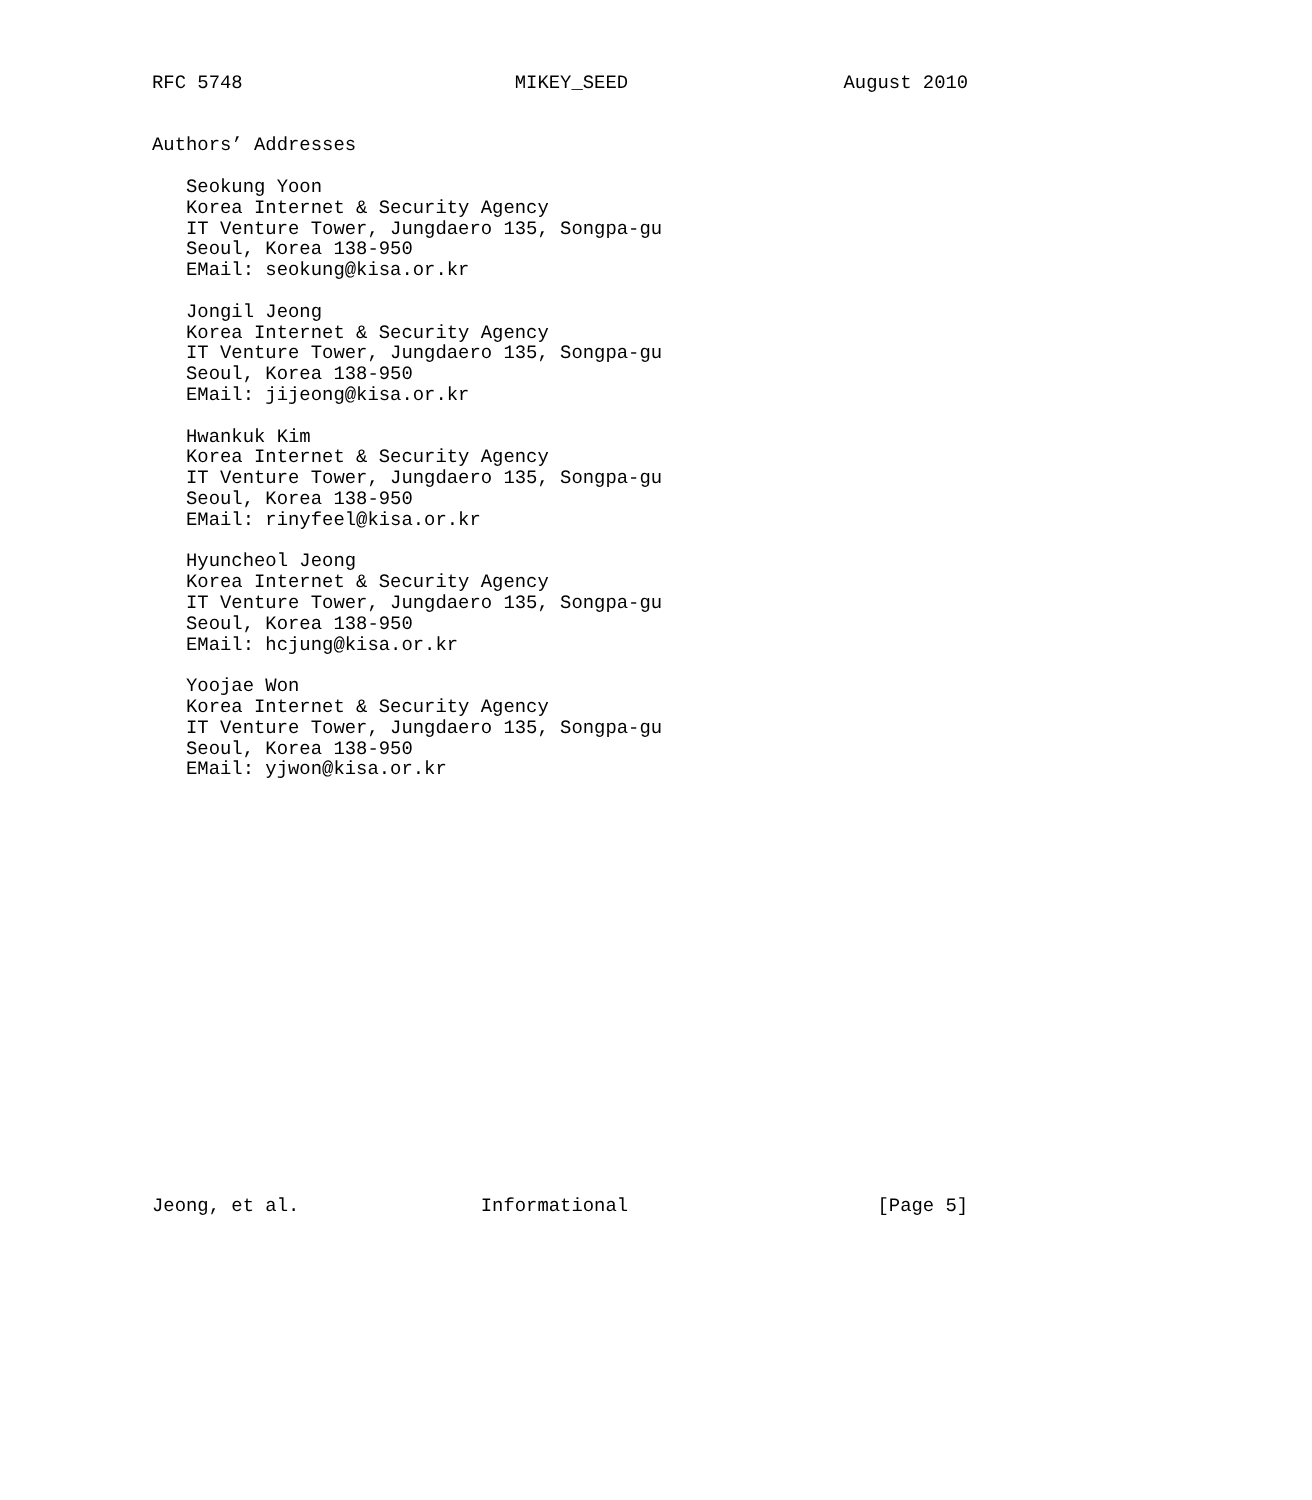RFC 5748                        MIKEY_SEED                   August 2010


Authors’ Addresses

   Seokung Yoon
   Korea Internet & Security Agency
   IT Venture Tower, Jungdaero 135, Songpa-gu
   Seoul, Korea 138-950
   EMail: seokung@kisa.or.kr

   Jongil Jeong
   Korea Internet & Security Agency
   IT Venture Tower, Jungdaero 135, Songpa-gu
   Seoul, Korea 138-950
   EMail: jijeong@kisa.or.kr

   Hwankuk Kim
   Korea Internet & Security Agency
   IT Venture Tower, Jungdaero 135, Songpa-gu
   Seoul, Korea 138-950
   EMail: rinyfeel@kisa.or.kr

   Hyuncheol Jeong
   Korea Internet & Security Agency
   IT Venture Tower, Jungdaero 135, Songpa-gu
   Seoul, Korea 138-950
   EMail: hcjung@kisa.or.kr

   Yoojae Won
   Korea Internet & Security Agency
   IT Venture Tower, Jungdaero 135, Songpa-gu
   Seoul, Korea 138-950
   EMail: yjwon@kisa.or.kr




















Jeong, et al.                Informational                      [Page 5]